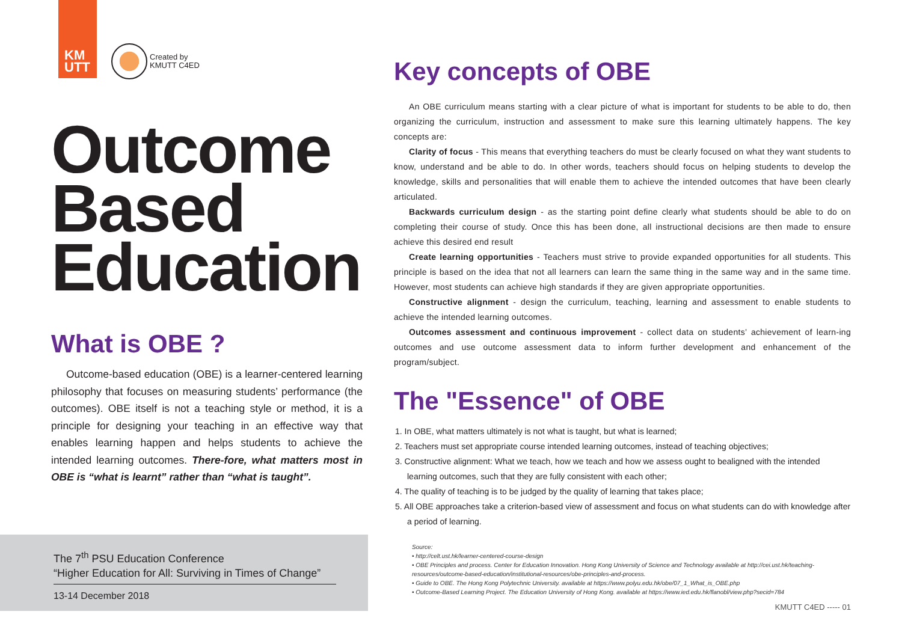KM
UTT
Created by
KMUTT C4ED
Outcome
Based
Education
What is OBE ?
Outcome-based education (OBE) is a learner-centered learning philosophy that focuses on measuring students’ performance (the outcomes). OBE itself is not a teaching style or method, it is a principle for designing your teaching in an effective way that enables learning happen and helps students to achieve the intended learning outcomes. There-fore, what matters most in OBE is “what is learnt” rather than “what is taught”.
The 7<sup>th</sup> PSU Education Conference
“Higher Education for All: Surviving in Times of Change”
13-14 December 2018
Key concepts of OBE
An OBE curriculum means starting with a clear picture of what is important for students to be able to do, then organizing the curriculum, instruction and assessment to make sure this learning ultimately happens. The key concepts are:
Clarity of focus - This means that everything teachers do must be clearly focused on what they want students to know, understand and be able to do. In other words, teachers should focus on helping students to develop the knowledge, skills and personalities that will enable them to achieve the intended outcomes that have been clearly articulated.
Backwards curriculum design - as the starting point define clearly what students should be able to do on completing their course of study. Once this has been done, all instructional decisions are then made to ensure achieve this desired end result
Create learning opportunities - Teachers must strive to provide expanded opportunities for all students. This principle is based on the idea that not all learners can learn the same thing in the same way and in the same time. However, most students can achieve high standards if they are given appropriate opportunities.
Constructive alignment - design the curriculum, teaching, learning and assessment to enable students to achieve the intended learning outcomes.
Outcomes assessment and continuous improvement - collect data on students’ achievement of learn-ing outcomes and use outcome assessment data to inform further development and enhancement of the program/subject.
The "Essence" of OBE
1. In OBE, what matters ultimately is not what is taught, but what is learned;
2. Teachers must set appropriate course intended learning outcomes, instead of teaching objectives;
3. Constructive alignment: What we teach, how we teach and how we assess ought to bealigned with the intended learning outcomes, such that they are fully consistent with each other;
4. The quality of teaching is to be judged by the quality of learning that takes place;
5. All OBE approaches take a criterion-based view of assessment and focus on what students can do with knowledge after a period of learning.
Source:
• http://celt.ust.hk/learner-centered-course-design
• OBE Principles and process. Center for Education Innovation. Hong Kong University of Science and Technology available at http://cei.ust.hk/teaching-resources/outcome-based-education/institutional-resources/obe-principles-and-process.
• Guide to OBE. The Hong Kong Polytechnic University. available at https://www.polyu.edu.hk/obe/07_1_What_is_OBE.php
• Outcome-Based Learning Project. The Education University of Hong Kong. available at https://www.ied.edu.hk/flanobl/view.php?secid=784
KMUTT C4ED ----- 01